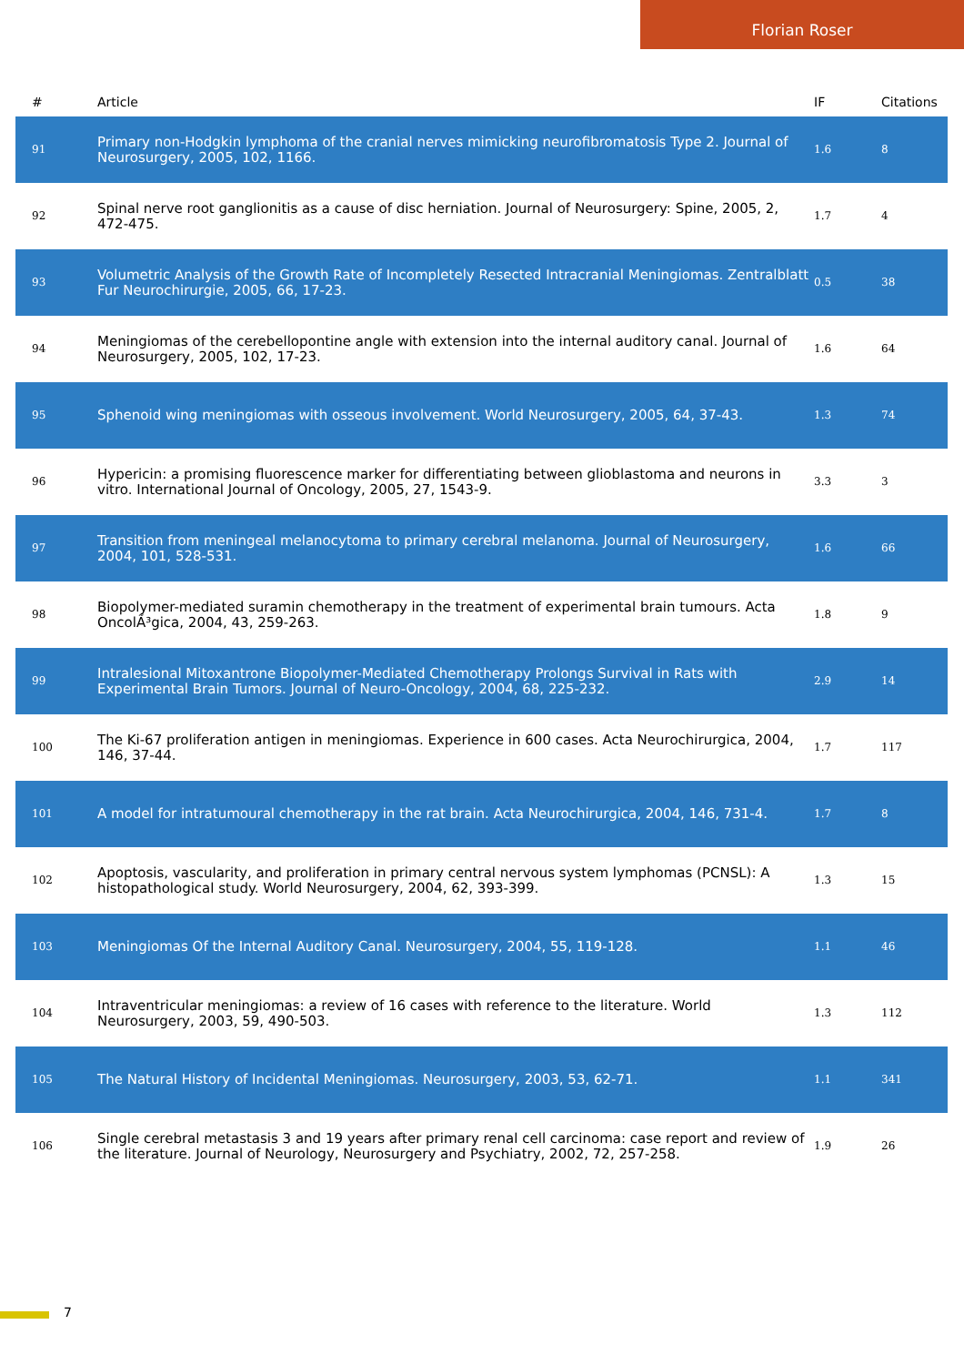Florian Roser
| # | Article | IF | Citations |
| --- | --- | --- | --- |
| 91 | Primary non-Hodgkin lymphoma of the cranial nerves mimicking neurofibromatosis Type 2. Journal of Neurosurgery, 2005, 102, 1166. | 1.6 | 8 |
| 92 | Spinal nerve root ganglionitis as a cause of disc herniation. Journal of Neurosurgery: Spine, 2005, 2, 472-475. | 1.7 | 4 |
| 93 | Volumetric Analysis of the Growth Rate of Incompletely Resected Intracranial Meningiomas. Zentralblatt Fur Neurochirurgie, 2005, 66, 17-23. | 0.5 | 38 |
| 94 | Meningiomas of the cerebellopontine angle with extension into the internal auditory canal. Journal of Neurosurgery, 2005, 102, 17-23. | 1.6 | 64 |
| 95 | Sphenoid wing meningiomas with osseous involvement. World Neurosurgery, 2005, 64, 37-43. | 1.3 | 74 |
| 96 | Hypericin: a promising fluorescence marker for differentiating between glioblastoma and neurons in vitro. International Journal of Oncology, 2005, 27, 1543-9. | 3.3 | 3 |
| 97 | Transition from meningeal melanocytoma to primary cerebral melanoma. Journal of Neurosurgery, 2004, 101, 528-531. | 1.6 | 66 |
| 98 | Biopolymer-mediated suramin chemotherapy in the treatment of experimental brain tumours. Acta OncolÃ³gica, 2004, 43, 259-263. | 1.8 | 9 |
| 99 | Intralesional Mitoxantrone Biopolymer-Mediated Chemotherapy Prolongs Survival in Rats with Experimental Brain Tumors. Journal of Neuro-Oncology, 2004, 68, 225-232. | 2.9 | 14 |
| 100 | The Ki-67 proliferation antigen in meningiomas. Experience in 600 cases. Acta Neurochirurgica, 2004, 146, 37-44. | 1.7 | 117 |
| 101 | A model for intratumoural chemotherapy in the rat brain. Acta Neurochirurgica, 2004, 146, 731-4. | 1.7 | 8 |
| 102 | Apoptosis, vascularity, and proliferation in primary central nervous system lymphomas (PCNSL): A histopathological study. World Neurosurgery, 2004, 62, 393-399. | 1.3 | 15 |
| 103 | Meningiomas Of the Internal Auditory Canal. Neurosurgery, 2004, 55, 119-128. | 1.1 | 46 |
| 104 | Intraventricular meningiomas: a review of 16 cases with reference to the literature. World Neurosurgery, 2003, 59, 490-503. | 1.3 | 112 |
| 105 | The Natural History of Incidental Meningiomas. Neurosurgery, 2003, 53, 62-71. | 1.1 | 341 |
| 106 | Single cerebral metastasis 3 and 19 years after primary renal cell carcinoma: case report and review of the literature. Journal of Neurology, Neurosurgery and Psychiatry, 2002, 72, 257-258. | 1.9 | 26 |
7